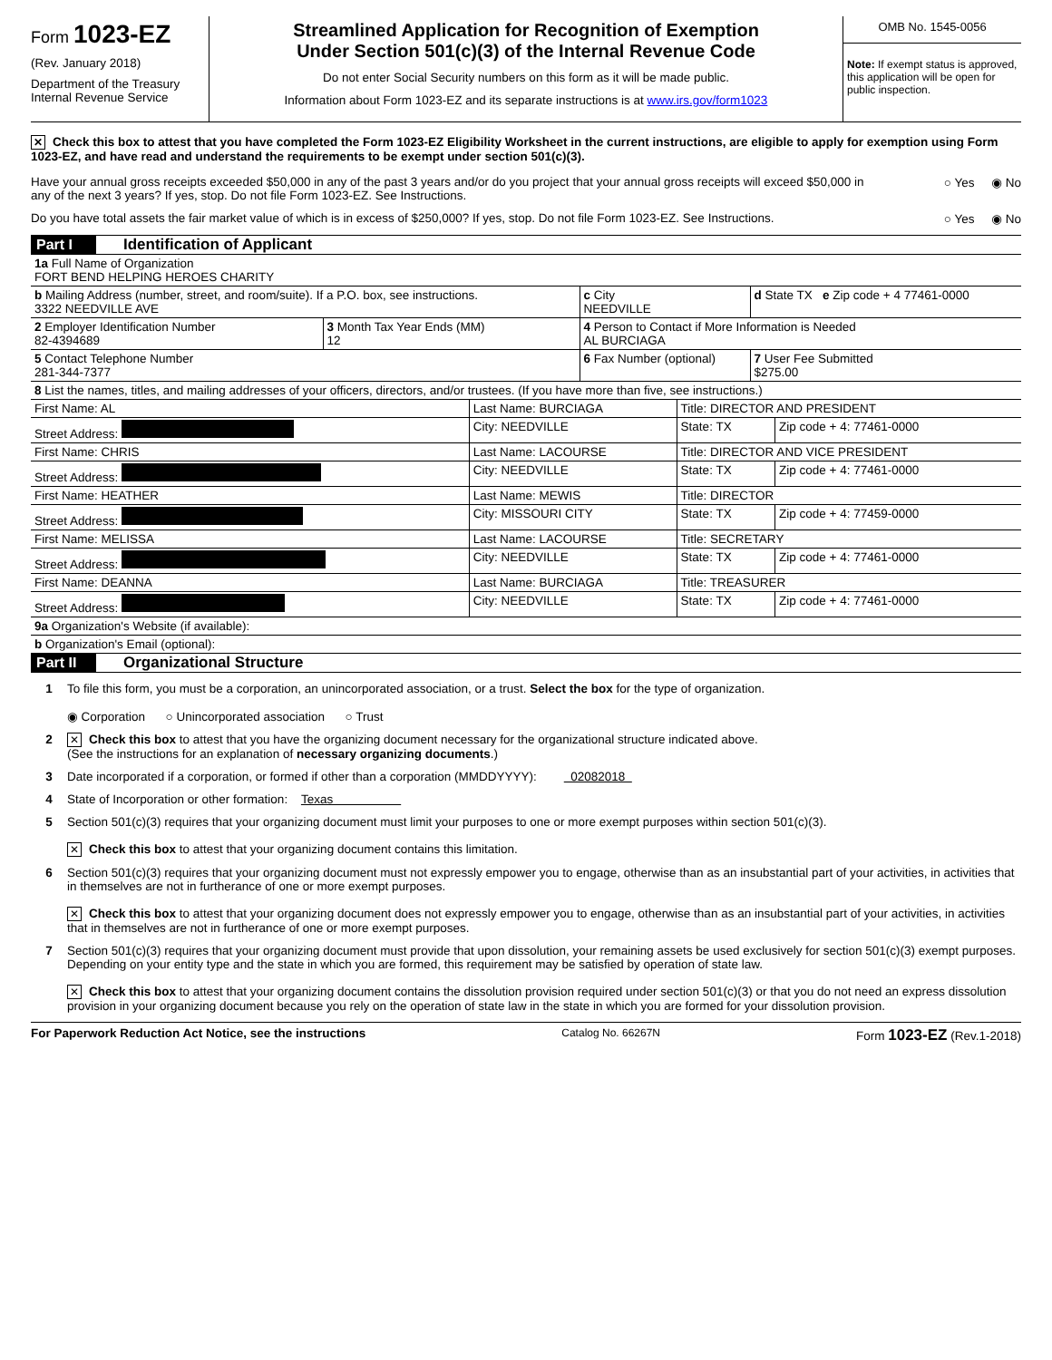Form 1023-EZ
(Rev. January 2018)
Department of the Treasury
Internal Revenue Service
Streamlined Application for Recognition of Exemption
Under Section 501(c)(3) of the Internal Revenue Code
Do not enter Social Security numbers on this form as it will be made public.
Information about Form 1023-EZ and its separate instructions is at www.irs.gov/form1023
OMB No. 1545-0056
Note: If exempt status is approved, this application will be open for public inspection.
✕ Check this box to attest that you have completed the Form 1023-EZ Eligibility Worksheet in the current instructions, are eligible to apply for exemption using Form 1023-EZ, and have read and understand the requirements to be exempt under section 501(c)(3).
Have your annual gross receipts exceeded $50,000 in any of the past 3 years and/or do you project that your annual gross receipts will exceed $50,000 in any of the next 3 years? If yes, stop. Do not file Form 1023-EZ. See Instructions.
○ Yes ◉ No
Do you have total assets the fair market value of which is in excess of $250,000? If yes, stop. Do not file Form 1023-EZ. See Instructions.
○ Yes ◉ No
Part I Identification of Applicant
| 1a Full Name of Organization FORT BEND HELPING HEROES CHARITY | | | |
| b Mailing Address (number, street, and room/suite). If a P.O. box, see instructions. 3322 NEEDVILLE AVE | | c City NEEDVILLE | d State TX e Zip code + 4 77461-0000 |
| 2 Employer Identification Number 82-4394689 | 3 Month Tax Year Ends (MM) 12 | 4 Person to Contact if More Information is Needed AL BURCIAGA | |
| 5 Contact Telephone Number 281-344-7377 | | 6 Fax Number (optional) | 7 User Fee Submitted $275.00 |
8 List the names, titles, and mailing addresses of your officers, directors, and/or trustees. (If you have more than five, see instructions.)
| First Name: AL | Last Name: BURCIAGA | Title: DIRECTOR AND PRESIDENT | |
| Street Address: | City: NEEDVILLE | State: TX | Zip code + 4: 77461-0000 |
| First Name: CHRIS | Last Name: LACOURSE | Title: DIRECTOR AND VICE PRESIDENT | |
| Street Address: | City: NEEDVILLE | State: TX | Zip code + 4: 77461-0000 |
| First Name: HEATHER | Last Name: MEWIS | Title: DIRECTOR | |
| Street Address: | City: MISSOURI CITY | State: TX | Zip code + 4: 77459-0000 |
| First Name: MELISSA | Last Name: LACOURSE | Title: SECRETARY | |
| Street Address: | City: NEEDVILLE | State: TX | Zip code + 4: 77461-0000 |
| First Name: DEANNA | Last Name: BURCIAGA | Title: TREASURER | |
| Street Address: | City: NEEDVILLE | State: TX | Zip code + 4: 77461-0000 |
| 9a Organization's Website (if available): | | | |
| b Organization's Email (optional): | | | |
Part II Organizational Structure
1 To file this form, you must be a corporation, an unincorporated association, or a trust. Select the box for the type of organization.
◉ Corporation ○ Unincorporated association ○ Trust
2
✕ Check this box to attest that you have the organizing document necessary for the organizational structure indicated above.
(See the instructions for an explanation of necessary organizing documents.)
3 Date incorporated if a corporation, or formed if other than a corporation (MMDDYYYY): 02082018
4 State of Incorporation or other formation: Texas
5 Section 501(c)(3) requires that your organizing document must limit your purposes to one or more exempt purposes within section 501(c)(3).
✕ Check this box to attest that your organizing document contains this limitation.
6 Section 501(c)(3) requires that your organizing document must not expressly empower you to engage, otherwise than as an insubstantial part of your activities, in activities that in themselves are not in furtherance of one or more exempt purposes.
✕ Check this box to attest that your organizing document does not expressly empower you to engage, otherwise than as an insubstantial part of your activities, in activities that in themselves are not in furtherance of one or more exempt purposes.
7 Section 501(c)(3) requires that your organizing document must provide that upon dissolution, your remaining assets be used exclusively for section 501(c)(3) exempt purposes. Depending on your entity type and the state in which you are formed, this requirement may be satisfied by operation of state law.
✕ Check this box to attest that your organizing document contains the dissolution provision required under section 501(c)(3) or that you do not need an express dissolution provision in your organizing document because you rely on the operation of state law in the state in which you are formed for your dissolution provision.
For Paperwork Reduction Act Notice, see the instructions Catalog No. 66267N Form 1023-EZ (Rev.1-2018)